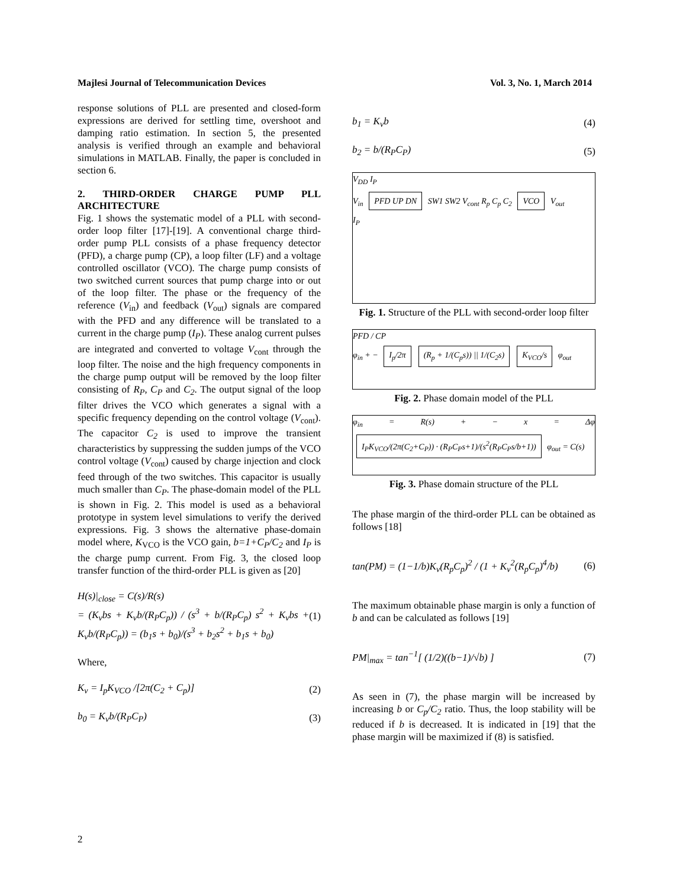Majlesi Journal of Telecommunication Devices Vol. 3, No. 1, March 2014
response solutions of PLL are presented and closed-form expressions are derived for settling time, overshoot and damping ratio estimation. In section 5, the presented analysis is verified through an example and behavioral simulations in MATLAB. Finally, the paper is concluded in section 6.
2. THIRD-ORDER CHARGE PUMP PLL ARCHITECTURE
Fig. 1 shows the systematic model of a PLL with second-order loop filter [17]-[19]. A conventional charge third-order pump PLL consists of a phase frequency detector (PFD), a charge pump (CP), a loop filter (LF) and a voltage controlled oscillator (VCO). The charge pump consists of two switched current sources that pump charge into or out of the loop filter. The phase or the frequency of the reference (V<sub>in</sub>) and feedback (V<sub>out</sub>) signals are compared with the PFD and any difference will be translated to a current in the charge pump (I<sub>P</sub>). These analog current pulses are integrated and converted to voltage V<sub>cont</sub> through the loop filter. The noise and the high frequency components in the charge pump output will be removed by the loop filter consisting of R<sub>P</sub>, C<sub>P</sub> and C<sub>2</sub>. The output signal of the loop filter drives the VCO which generates a signal with a specific frequency depending on the control voltage (V<sub>cont</sub>). The capacitor C<sub>2</sub> is used to improve the transient characteristics by suppressing the sudden jumps of the VCO control voltage (V<sub>cont</sub>) caused by charge injection and clock feed through of the two switches. This capacitor is usually much smaller than C<sub>P</sub>. The phase-domain model of the PLL is shown in Fig. 2. This model is used as a behavioral prototype in system level simulations to verify the derived expressions. Fig. 3 shows the alternative phase-domain model where, K<sub>VCO</sub> is the VCO gain, b=1+C<sub>P</sub>/C<sub>2</sub> and I<sub>P</sub> is the charge pump current. From Fig. 3, the closed loop transfer function of the third-order PLL is given as [20]
H(s)|<sub>close</sub> = C(s)/R(s)
= (K<sub>v</sub>bs + K<sub>v</sub>b/(R<sub>P</sub>C<sub>p</sub>)) / (s<sup>3</sup> + b/(R<sub>P</sub>C<sub>p</sub>) s<sup>2</sup> + K<sub>v</sub>bs + K<sub>v</sub>b/(R<sub>P</sub>C<sub>p</sub>)) = (b<sub>1</sub>s + b<sub>0</sub>)/(s<sup>3</sup> + b<sub>2</sub>s<sup>2</sup> + b<sub>1</sub>s + b<sub>0</sub>) (1)
Where,
K<sub>v</sub> = I<sub>p</sub>K<sub>VCO</sub> /[2π(C<sub>2</sub> + C<sub>p</sub>)] (2)
b<sub>0</sub> = K<sub>v</sub>b/(R<sub>P</sub>C<sub>P</sub>) (3)
b<sub>1</sub> = K<sub>v</sub>b (4)
b<sub>2</sub> = b/(R<sub>P</sub>C<sub>P</sub>) (5)
V<sub>DD</sub> I<sub>P</sub>
V<sub>in</sub> PFD UP DN SW1 SW2 V<sub>cont</sub> R<sub>p</sub> C<sub>p</sub> C<sub>2</sub> VCO V<sub>out</sub>
I<sub>P</sub>
Fig. 1. Structure of the PLL with second-order loop filter
PFD / CP
φ<sub>in</sub> + − I<sub>p</sub>/2π (R<sub>p</sub> + 1/(C<sub>p</sub>s)) || 1/(C<sub>2</sub>s) K<sub>VCO</sub>/s φ<sub>out</sub>
Fig. 2. Phase domain model of the PLL
φ<sub>in</sub> = R(s) + − x = Δφ I<sub>P</sub>K<sub>VCO</sub>/(2π(C<sub>2</sub>+C<sub>P</sub>)) · (R<sub>P</sub>C<sub>P</sub>s+1)/(s<sup>2</sup>(R<sub>P</sub>C<sub>P</sub>s/b+1)) φ<sub>out</sub> = C(s)
Fig. 3. Phase domain structure of the PLL
The phase margin of the third-order PLL can be obtained as follows [18]
tan(PM) = (1−1/b)K<sub>v</sub>(R<sub>p</sub>C<sub>p</sub>)<sup>2</sup> / (1 + K<sub>v</sub><sup>2</sup>(R<sub>p</sub>C<sub>p</sub>)<sup>4</sup>/b) (6)
The maximum obtainable phase margin is only a function of b and can be calculated as follows [19]
PM|<sub>max</sub> = tan<sup>−1</sup>[ (1/2)((b−1)/√b) ] (7)
As seen in (7), the phase margin will be increased by increasing b or C<sub>p</sub>/C<sub>2</sub> ratio. Thus, the loop stability will be reduced if b is decreased. It is indicated in [19] that the phase margin will be maximized if (8) is satisfied.
2